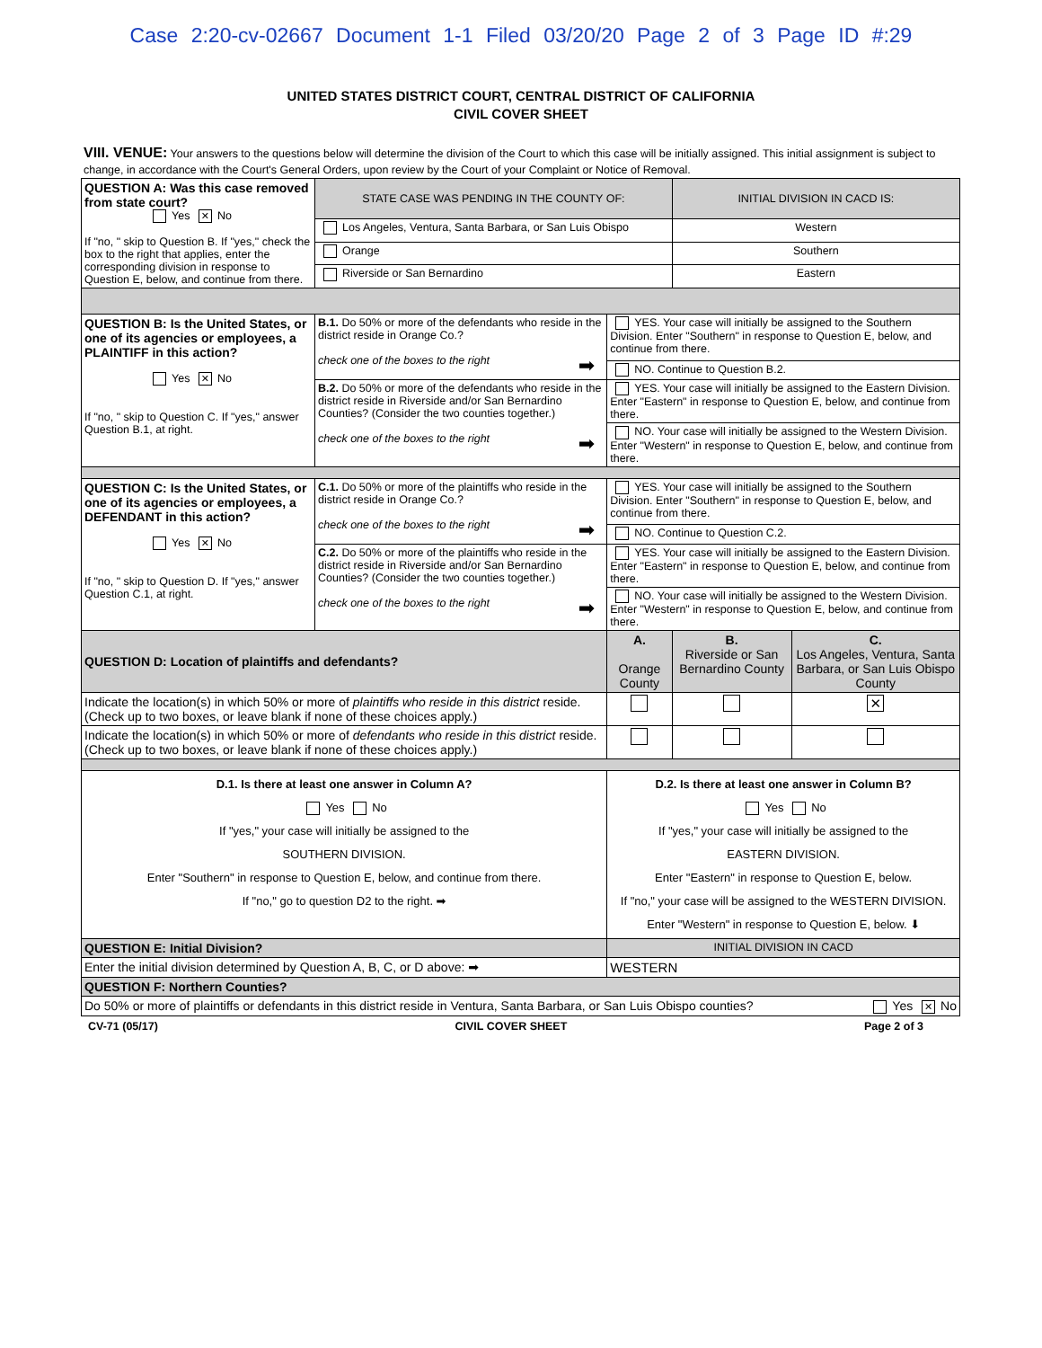Case 2:20-cv-02667 Document 1-1 Filed 03/20/20 Page 2 of 3 Page ID #:29
UNITED STATES DISTRICT COURT, CENTRAL DISTRICT OF CALIFORNIA
CIVIL COVER SHEET
VIII. VENUE: Your answers to the questions below will determine the division of the Court to which this case will be initially assigned. This initial assignment is subject to change, in accordance with the Court's General Orders, upon review by the Court of your Complaint or Notice of Removal.
| QUESTION A: Was this case removed from state court? Yes ✕ No If "no, " skip to Question B. If "yes," check the box to the right that applies, enter the corresponding division in response to Question E, below, and continue from there. | STATE CASE WAS PENDING IN THE COUNTY OF: | | | INITIAL DIVISION IN CACD IS: | |
| | Los Angeles, Ventura, Santa Barbara, or San Luis Obispo | | | Western | |
| | Orange | | | Southern | |
| | Riverside or San Bernardino | | | Eastern | |
| QUESTION B: Is the United States, or one of its agencies or employees, a PLAINTIFF in this action? Yes ✕ No If "no, " skip to Question C. If "yes," answer Question B.1, at right. | B.1. Do 50% or more of the defendants who reside in the district reside in Orange Co.? check one of the boxes to the right ➡ | | YES. Your case will initially be assigned to the Southern Division. Enter "Southern" in response to Question E, below, and continue from there. | | |
| | | | NO. Continue to Question B.2. | | |
| | B.2. Do 50% or more of the defendants who reside in the district reside in Riverside and/or San Bernardino Counties? (Consider the two counties together.) check one of the boxes to the right ➡ | | YES. Your case will initially be assigned to the Eastern Division. Enter "Eastern" in response to Question E, below, and continue from there. | | |
| | | | NO. Your case will initially be assigned to the Western Division. Enter "Western" in response to Question E, below, and continue from there. | | |
| QUESTION C: Is the United States, or one of its agencies or employees, a DEFENDANT in this action? Yes ✕ No If "no, " skip to Question D. If "yes," answer Question C.1, at right. | C.1. Do 50% or more of the plaintiffs who reside in the district reside in Orange Co.? check one of the boxes to the right ➡ | | YES. Your case will initially be assigned to the Southern Division. Enter "Southern" in response to Question E, below, and continue from there. | | |
| | | | NO. Continue to Question C.2. | | |
| | C.2. Do 50% or more of the plaintiffs who reside in the district reside in Riverside and/or San Bernardino Counties? (Consider the two counties together.) check one of the boxes to the right ➡ | | YES. Your case will initially be assigned to the Eastern Division. Enter "Eastern" in response to Question E, below, and continue from there. | | |
| | | | NO. Your case will initially be assigned to the Western Division. Enter "Western" in response to Question E, below, and continue from there. | | |
| QUESTION D: Location of plaintiffs and defendants? | | | A. Orange County | B. Riverside or San Bernardino County | C. Los Angeles, Ventura, Santa Barbara, or San Luis Obispo County |
| Indicate the location(s) in which 50% or more of plaintiffs who reside in this district reside. (Check up to two boxes, or leave blank if none of these choices apply.) | | | | | ✕ |
| Indicate the location(s) in which 50% or more of defendants who reside in this district reside. (Check up to two boxes, or leave blank if none of these choices apply.) | | | | | |
| D.1. Is there at least one answer in Column A? Yes No If "yes," your case will initially be assigned to the SOUTHERN DIVISION. Enter "Southern" in response to Question E, below, and continue from there. If "no," go to question D2 to the right. ➡ | | D.2. Is there at least one answer in Column B? Yes No If "yes," your case will initially be assigned to the EASTERN DIVISION. Enter "Eastern" in response to Question E, below. If "no," your case will be assigned to the WESTERN DIVISION. Enter "Western" in response to Question E, below. ⬇ | | | |
| QUESTION E: Initial Division? | | INITIAL DIVISION IN CACD | | | |
| Enter the initial division determined by Question A, B, C, or D above: ➡ | | WESTERN | | | |
| QUESTION F: Northern Counties? | | | | | |
| Do 50% or more of plaintiffs or defendants in this district reside in Ventura, Santa Barbara, or San Luis Obispo counties? Yes ✕ No | | | | | |
CV-71 (05/17) CIVIL COVER SHEET Page 2 of 3